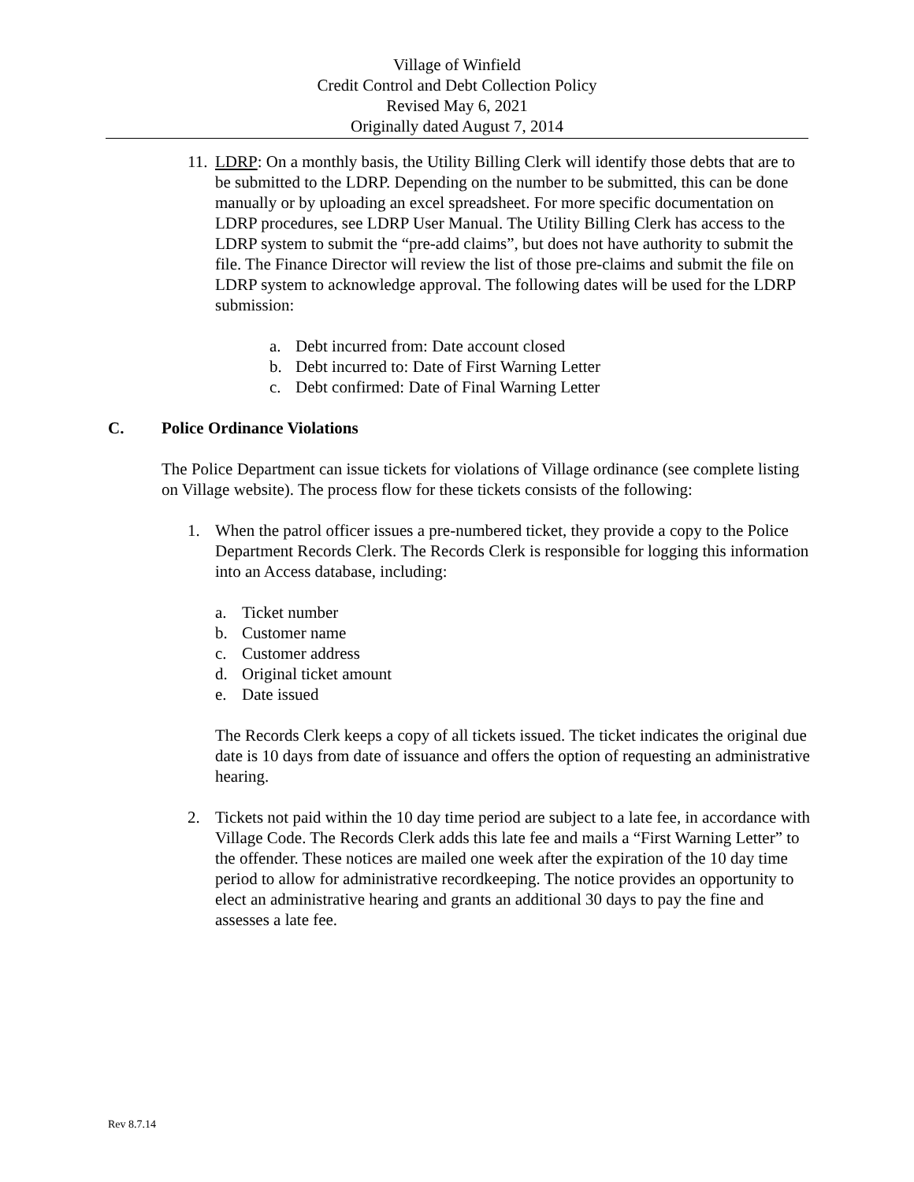Village of Winfield
Credit Control and Debt Collection Policy
Revised May 6, 2021
Originally dated August 7, 2014
11.
LDRP: On a monthly basis, the Utility Billing Clerk will identify those debts that are to be submitted to the LDRP. Depending on the number to be submitted, this can be done manually or by uploading an excel spreadsheet. For more specific documentation on LDRP procedures, see LDRP User Manual. The Utility Billing Clerk has access to the LDRP system to submit the “pre-add claims”, but does not have authority to submit the file. The Finance Director will review the list of those pre-claims and submit the file on LDRP system to acknowledge approval. The following dates will be used for the LDRP submission:
a. Debt incurred from: Date account closed
b. Debt incurred to: Date of First Warning Letter
c. Debt confirmed: Date of Final Warning Letter
C. Police Ordinance Violations
The Police Department can issue tickets for violations of Village ordinance (see complete listing on Village website). The process flow for these tickets consists of the following:
1. When the patrol officer issues a pre-numbered ticket, they provide a copy to the Police Department Records Clerk. The Records Clerk is responsible for logging this information into an Access database, including:
a. Ticket number
b. Customer name
c. Customer address
d. Original ticket amount
e. Date issued
The Records Clerk keeps a copy of all tickets issued. The ticket indicates the original due date is 10 days from date of issuance and offers the option of requesting an administrative hearing.
2. Tickets not paid within the 10 day time period are subject to a late fee, in accordance with Village Code. The Records Clerk adds this late fee and mails a “First Warning Letter” to the offender. These notices are mailed one week after the expiration of the 10 day time period to allow for administrative recordkeeping. The notice provides an opportunity to elect an administrative hearing and grants an additional 30 days to pay the fine and assesses a late fee.
Rev 8.7.14